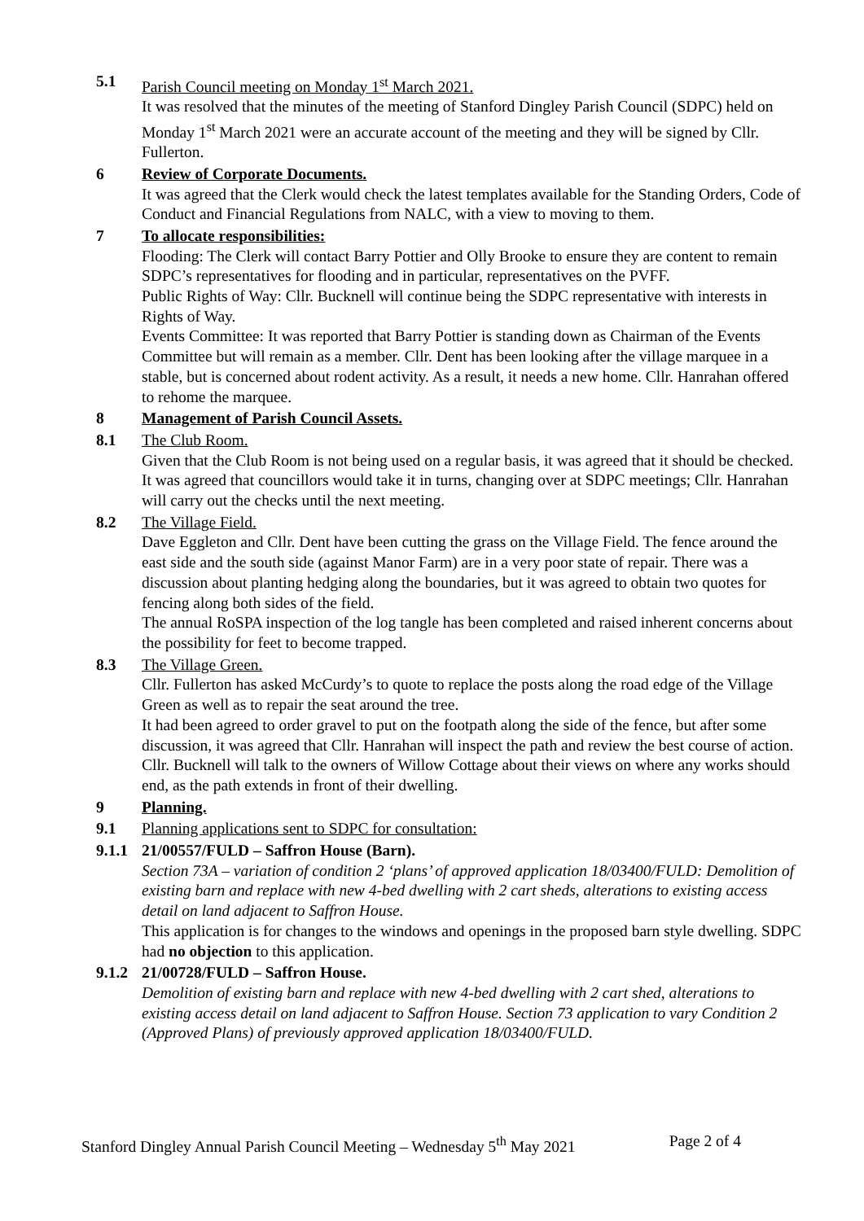5.1 Parish Council meeting on Monday 1<sup>st</sup> March 2021.
It was resolved that the minutes of the meeting of Stanford Dingley Parish Council (SDPC) held on Monday 1<sup>st</sup> March 2021 were an accurate account of the meeting and they will be signed by Cllr. Fullerton.
6 Review of Corporate Documents.
It was agreed that the Clerk would check the latest templates available for the Standing Orders, Code of Conduct and Financial Regulations from NALC, with a view to moving to them.
7 To allocate responsibilities:
Flooding: The Clerk will contact Barry Pottier and Olly Brooke to ensure they are content to remain SDPC’s representatives for flooding and in particular, representatives on the PVFF.
Public Rights of Way: Cllr. Bucknell will continue being the SDPC representative with interests in Rights of Way.
Events Committee: It was reported that Barry Pottier is standing down as Chairman of the Events Committee but will remain as a member. Cllr. Dent has been looking after the village marquee in a stable, but is concerned about rodent activity. As a result, it needs a new home. Cllr. Hanrahan offered to rehome the marquee.
8 Management of Parish Council Assets.
8.1 The Club Room.
Given that the Club Room is not being used on a regular basis, it was agreed that it should be checked. It was agreed that councillors would take it in turns, changing over at SDPC meetings; Cllr. Hanrahan will carry out the checks until the next meeting.
8.2 The Village Field.
Dave Eggleton and Cllr. Dent have been cutting the grass on the Village Field. The fence around the east side and the south side (against Manor Farm) are in a very poor state of repair. There was a discussion about planting hedging along the boundaries, but it was agreed to obtain two quotes for fencing along both sides of the field.
The annual RoSPA inspection of the log tangle has been completed and raised inherent concerns about the possibility for feet to become trapped.
8.3 The Village Green.
Cllr. Fullerton has asked McCurdy’s to quote to replace the posts along the road edge of the Village Green as well as to repair the seat around the tree.
It had been agreed to order gravel to put on the footpath along the side of the fence, but after some discussion, it was agreed that Cllr. Hanrahan will inspect the path and review the best course of action.
Cllr. Bucknell will talk to the owners of Willow Cottage about their views on where any works should end, as the path extends in front of their dwelling.
9 Planning.
9.1 Planning applications sent to SDPC for consultation:
9.1.1
21/00557/FULD – Saffron House (Barn).
Section 73A – variation of condition 2 ‘plans’ of approved application 18/03400/FULD: Demolition of existing barn and replace with new 4-bed dwelling with 2 cart sheds, alterations to existing access detail on land adjacent to Saffron House.
This application is for changes to the windows and openings in the proposed barn style dwelling. SDPC had no objection to this application.
9.1.2
21/00728/FULD – Saffron House.
Demolition of existing barn and replace with new 4-bed dwelling with 2 cart shed, alterations to existing access detail on land adjacent to Saffron House. Section 73 application to vary Condition 2 (Approved Plans) of previously approved application 18/03400/FULD.
Stanford Dingley Annual Parish Council Meeting – Wednesday 5<sup>th</sup> May 2021 Page 2 of 4